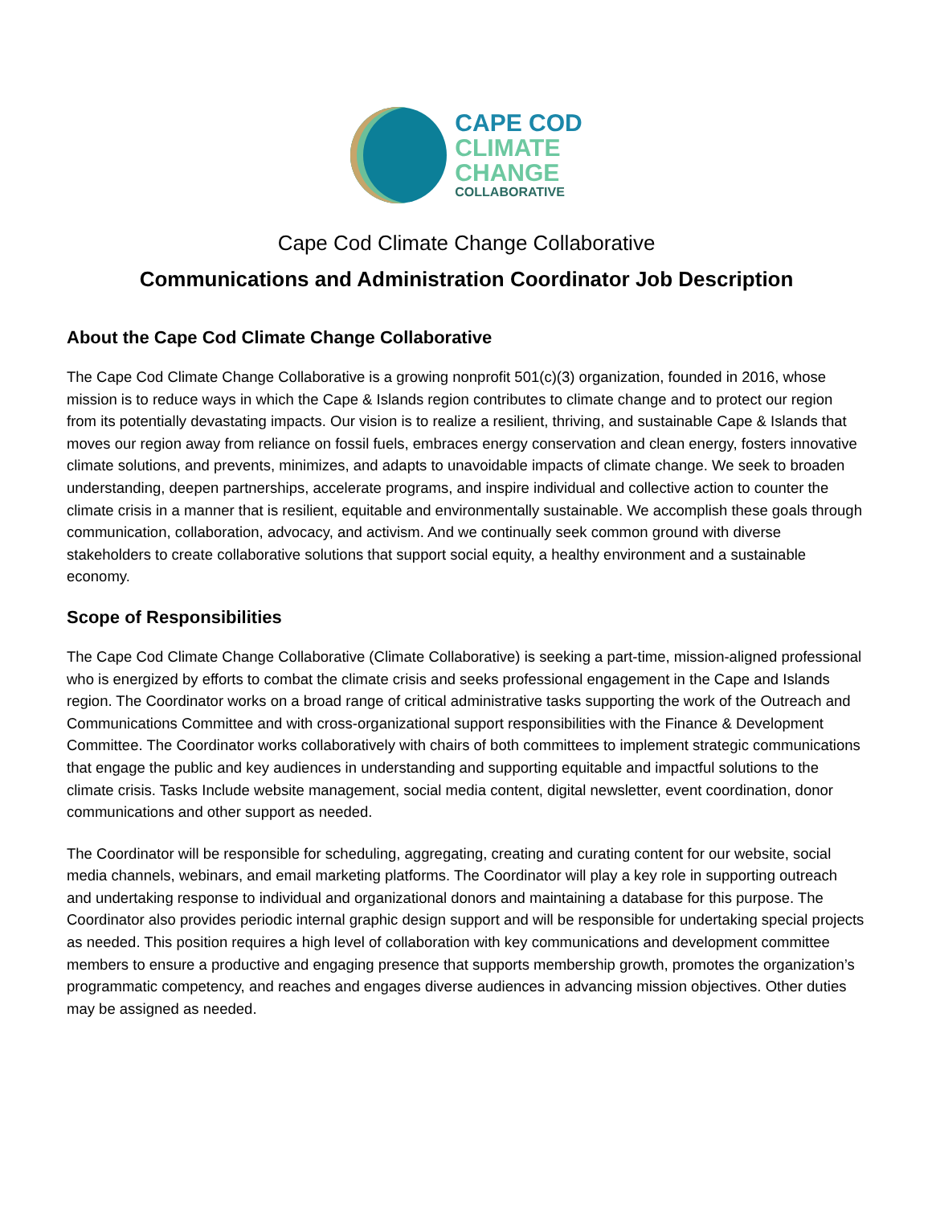CAPE COD
CLIMATE
CHANGE
COLLABORATIVE
Cape Cod Climate Change Collaborative
Communications and Administration Coordinator Job Description
About the Cape Cod Climate Change Collaborative
The Cape Cod Climate Change Collaborative is a growing nonprofit 501(c)(3) organization, founded in 2016, whose mission is to reduce ways in which the Cape & Islands region contributes to climate change and to protect our region from its potentially devastating impacts. Our vision is to realize a resilient, thriving, and sustainable Cape & Islands that moves our region away from reliance on fossil fuels, embraces energy conservation and clean energy, fosters innovative climate solutions, and prevents, minimizes, and adapts to unavoidable impacts of climate change. We seek to broaden understanding, deepen partnerships, accelerate programs, and inspire individual and collective action to counter the climate crisis in a manner that is resilient, equitable and environmentally sustainable. We accomplish these goals through communication, collaboration, advocacy, and activism. And we continually seek common ground with diverse stakeholders to create collaborative solutions that support social equity, a healthy environment and a sustainable economy.
Scope of Responsibilities
The Cape Cod Climate Change Collaborative (Climate Collaborative) is seeking a part-time, mission-aligned professional who is energized by efforts to combat the climate crisis and seeks professional engagement in the Cape and Islands region. The Coordinator works on a broad range of critical administrative tasks supporting the work of the Outreach and Communications Committee and with cross-organizational support responsibilities with the Finance & Development Committee. The Coordinator works collaboratively with chairs of both committees to implement strategic communications that engage the public and key audiences in understanding and supporting equitable and impactful solutions to the climate crisis. Tasks Include website management, social media content, digital newsletter, event coordination, donor communications and other support as needed.
The Coordinator will be responsible for scheduling, aggregating, creating and curating content for our website, social media channels, webinars, and email marketing platforms. The Coordinator will play a key role in supporting outreach and undertaking response to individual and organizational donors and maintaining a database for this purpose. The Coordinator also provides periodic internal graphic design support and will be responsible for undertaking special projects as needed. This position requires a high level of collaboration with key communications and development committee members to ensure a productive and engaging presence that supports membership growth, promotes the organization’s programmatic competency, and reaches and engages diverse audiences in advancing mission objectives. Other duties may be assigned as needed.